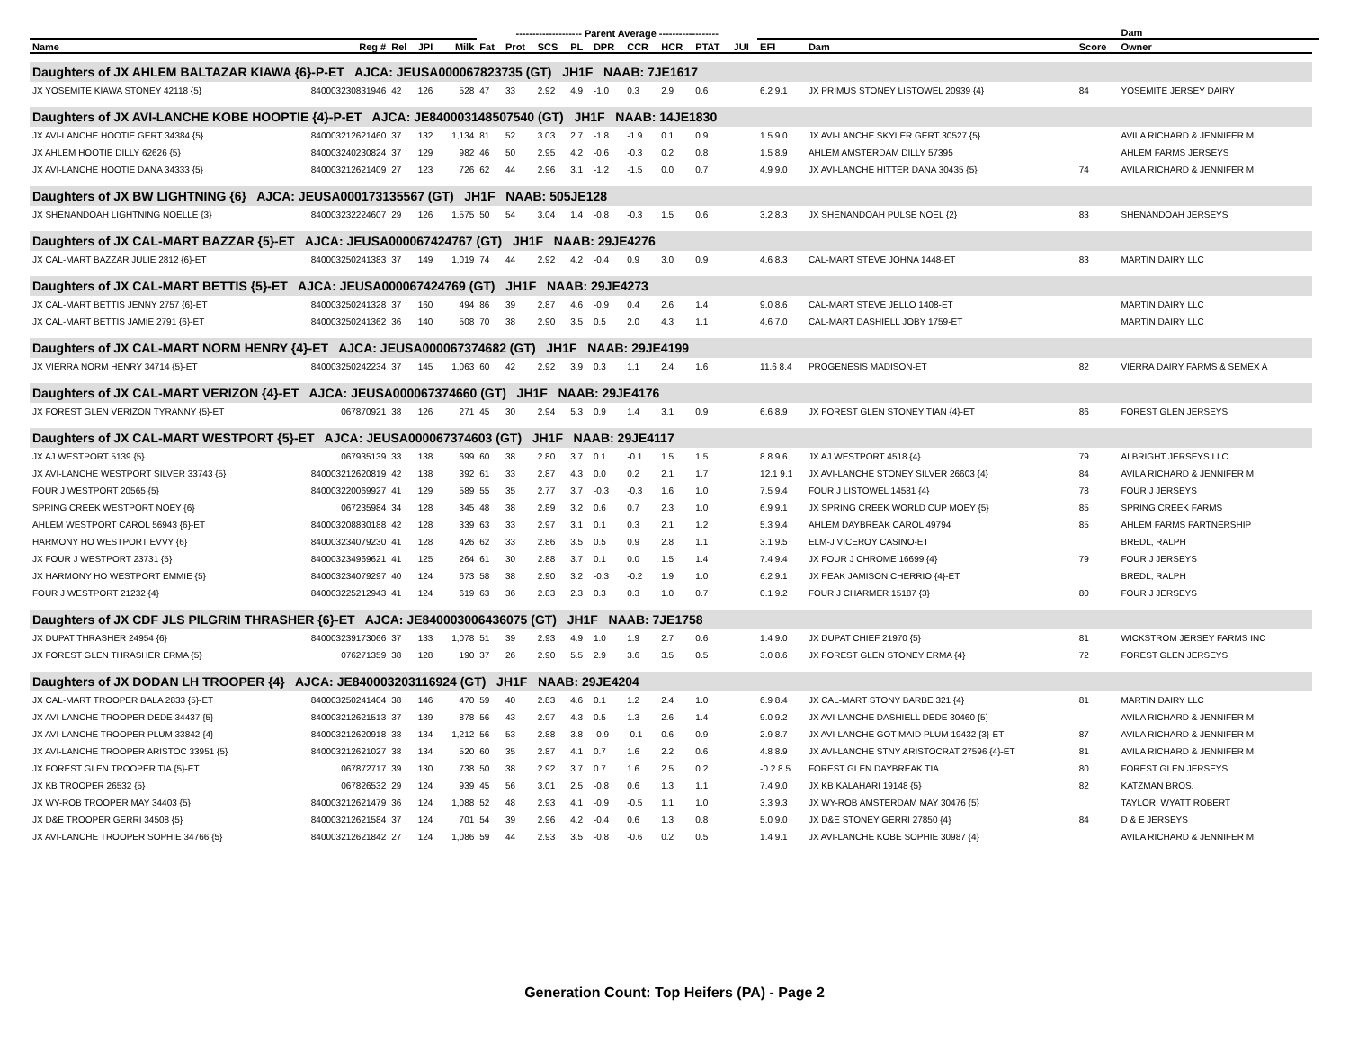| | | | | | -------------------- Parent Average ------------------ | | | | | | | | | | | | Dam | |
| --- | --- | --- | --- | --- | --- | --- | --- | --- | --- | --- | --- | --- | --- | --- | --- | --- | --- | --- |
| Name | Reg # | Rel | JPI | Milk | Fat | Prot | SCS | PL | DPR | CCR | HCR | PTAT | JUI | EFI | Dam | Score | Owner | |
| Daughters of JX AHLEM BALTAZAR KIAWA {6}-P-ET AJCA: JEUSA000067823735 (GT) JH1F NAAB: 7JE1617 | | | | | | | | | | | | | | | | | | |
| JX YOSEMITE KIAWA STONEY 42118 {5} | 840003230831946 | 42 | 126 | 528 | 47 | 33 | 2.92 | 4.9 | -1.0 | 0.3 | 2.9 | 0.6 | | 6.2 9.1 | JX PRIMUS STONEY LISTOWEL 20939 {4} | 84 | YOSEMITE JERSEY DAIRY | |
| Daughters of JX AVI-LANCHE KOBE HOOPTIE {4}-P-ET AJCA: JE840003148507540 (GT) JH1F NAAB: 14JE1830 | | | | | | | | | | | | | | | | | | |
| JX AVI-LANCHE HOOTIE GERT 34384 {5} | 840003212621460 | 37 | 132 | 1,134 | 81 | 52 | 3.03 | 2.7 | -1.8 | -1.9 | 0.1 | 0.9 | | 1.5 9.0 | JX AVI-LANCHE SKYLER GERT 30527 {5} | | AVILA RICHARD & JENNIFER M | |
| JX AHLEM HOOTIE DILLY 62626 {5} | 840003240230824 | 37 | 129 | 982 | 46 | 50 | 2.95 | 4.2 | -0.6 | -0.3 | 0.2 | 0.8 | | 1.5 8.9 | AHLEM AMSTERDAM DILLY 57395 | | AHLEM FARMS JERSEYS | |
| JX AVI-LANCHE HOOTIE DANA 34333 {5} | 840003212621409 | 27 | 123 | 726 | 62 | 44 | 2.96 | 3.1 | -1.2 | -1.5 | 0.0 | 0.7 | | 4.9 9.0 | JX AVI-LANCHE HITTER DANA 30435 {5} | 74 | AVILA RICHARD & JENNIFER M | |
| Daughters of JX BW LIGHTNING {6} AJCA: JEUSA000173135567 (GT) JH1F NAAB: 505JE128 | | | | | | | | | | | | | | | | | | |
| JX SHENANDOAH LIGHTNING NOELLE {3} | 840003232224607 | 29 | 126 | 1,575 | 50 | 54 | 3.04 | 1.4 | -0.8 | -0.3 | 1.5 | 0.6 | | 3.2 8.3 | JX SHENANDOAH PULSE NOEL {2} | 83 | SHENANDOAH JERSEYS | |
| Daughters of JX CAL-MART BAZZAR {5}-ET AJCA: JEUSA000067424767 (GT) JH1F NAAB: 29JE4276 | | | | | | | | | | | | | | | | | | |
| JX CAL-MART BAZZAR JULIE 2812 {6}-ET | 840003250241383 | 37 | 149 | 1,019 | 74 | 44 | 2.92 | 4.2 | -0.4 | 0.9 | 3.0 | 0.9 | | 4.6 8.3 | CAL-MART STEVE JOHNA 1448-ET | 83 | MARTIN DAIRY LLC | |
| Daughters of JX CAL-MART BETTIS {5}-ET AJCA: JEUSA000067424769 (GT) JH1F NAAB: 29JE4273 | | | | | | | | | | | | | | | | | | |
| JX CAL-MART BETTIS JENNY 2757 {6}-ET | 840003250241328 | 37 | 160 | 494 | 86 | 39 | 2.87 | 4.6 | -0.9 | 0.4 | 2.6 | 1.4 | | 9.0 8.6 | CAL-MART STEVE JELLO 1408-ET | | MARTIN DAIRY LLC | |
| JX CAL-MART BETTIS JAMIE 2791 {6}-ET | 840003250241362 | 36 | 140 | 508 | 70 | 38 | 2.90 | 3.5 | 0.5 | 2.0 | 4.3 | 1.1 | | 4.6 7.0 | CAL-MART DASHIELL JOBY 1759-ET | | MARTIN DAIRY LLC | |
| Daughters of JX CAL-MART NORM HENRY {4}-ET AJCA: JEUSA000067374682 (GT) JH1F NAAB: 29JE4199 | | | | | | | | | | | | | | | | | | |
| JX VIERRA NORM HENRY 34714 {5}-ET | 840003250242234 | 37 | 145 | 1,063 | 60 | 42 | 2.92 | 3.9 | 0.3 | 1.1 | 2.4 | 1.6 | | 11.6 8.4 | PROGENESIS MADISON-ET | 82 | VIERRA DAIRY FARMS & SEMEX A | |
| Daughters of JX CAL-MART VERIZON {4}-ET AJCA: JEUSA000067374660 (GT) JH1F NAAB: 29JE4176 | | | | | | | | | | | | | | | | | | |
| JX FOREST GLEN VERIZON TYRANNY {5}-ET | 067870921 | 38 | 126 | 271 | 45 | 30 | 2.94 | 5.3 | 0.9 | 1.4 | 3.1 | 0.9 | | 6.6 8.9 | JX FOREST GLEN STONEY TIAN {4}-ET | 86 | FOREST GLEN JERSEYS | |
| Daughters of JX CAL-MART WESTPORT {5}-ET AJCA: JEUSA000067374603 (GT) JH1F NAAB: 29JE4117 | | | | | | | | | | | | | | | | | | |
| JX AJ WESTPORT 5139 {5} | 067935139 | 33 | 138 | 699 | 60 | 38 | 2.80 | 3.7 | 0.1 | -0.1 | 1.5 | 1.5 | | 8.8 9.6 | JX AJ WESTPORT 4518 {4} | 79 | ALBRIGHT JERSEYS LLC | |
| JX AVI-LANCHE WESTPORT SILVER 33743 {5} | 840003212620819 | 42 | 138 | 392 | 61 | 33 | 2.87 | 4.3 | 0.0 | 0.2 | 2.1 | 1.7 | | 12.1 9.1 | JX AVI-LANCHE STONEY SILVER 26603 {4} | 84 | AVILA RICHARD & JENNIFER M | |
| FOUR J WESTPORT 20565 {5} | 840003220069927 | 41 | 129 | 589 | 55 | 35 | 2.77 | 3.7 | -0.3 | -0.3 | 1.6 | 1.0 | | 7.5 9.4 | FOUR J LISTOWEL 14581 {4} | 78 | FOUR J JERSEYS | |
| SPRING CREEK WESTPORT NOEY {6} | 067235984 | 34 | 128 | 345 | 48 | 38 | 2.89 | 3.2 | 0.6 | 0.7 | 2.3 | 1.0 | | 6.9 9.1 | JX SPRING CREEK WORLD CUP MOEY {5} | 85 | SPRING CREEK FARMS | |
| AHLEM WESTPORT CAROL 56943 {6}-ET | 840003208830188 | 42 | 128 | 339 | 63 | 33 | 2.97 | 3.1 | 0.1 | 0.3 | 2.1 | 1.2 | | 5.3 9.4 | AHLEM DAYBREAK CAROL 49794 | 85 | AHLEM FARMS PARTNERSHIP | |
| HARMONY HO WESTPORT EVVY {6} | 840003234079230 | 41 | 128 | 426 | 62 | 33 | 2.86 | 3.5 | 0.5 | 0.9 | 2.8 | 1.1 | | 3.1 9.5 | ELM-J VICEROY CASINO-ET | | BREDL, RALPH | |
| JX FOUR J WESTPORT 23731 {5} | 840003234969621 | 41 | 125 | 264 | 61 | 30 | 2.88 | 3.7 | 0.1 | 0.0 | 1.5 | 1.4 | | 7.4 9.4 | JX FOUR J CHROME 16699 {4} | 79 | FOUR J JERSEYS | |
| JX HARMONY HO WESTPORT EMMIE {5} | 840003234079297 | 40 | 124 | 673 | 58 | 38 | 2.90 | 3.2 | -0.3 | -0.2 | 1.9 | 1.0 | | 6.2 9.1 | JX PEAK JAMISON CHERRIO {4}-ET | | BREDL, RALPH | |
| FOUR J WESTPORT 21232 {4} | 840003225212943 | 41 | 124 | 619 | 63 | 36 | 2.83 | 2.3 | 0.3 | 0.3 | 1.0 | 0.7 | | 0.1 9.2 | FOUR J CHARMER 15187 {3} | 80 | FOUR J JERSEYS | |
| Daughters of JX CDF JLS PILGRIM THRASHER {6}-ET AJCA: JE840003006436075 (GT) JH1F NAAB: 7JE1758 | | | | | | | | | | | | | | | | | | |
| JX DUPAT THRASHER 24954 {6} | 840003239173066 | 37 | 133 | 1,078 | 51 | 39 | 2.93 | 4.9 | 1.0 | 1.9 | 2.7 | 0.6 | | 1.4 9.0 | JX DUPAT CHIEF 21970 {5} | 81 | WICKSTROM JERSEY FARMS INC | |
| JX FOREST GLEN THRASHER ERMA {5} | 076271359 | 38 | 128 | 190 | 37 | 26 | 2.90 | 5.5 | 2.9 | 3.6 | 3.5 | 0.5 | | 3.0 8.6 | JX FOREST GLEN STONEY ERMA {4} | 72 | FOREST GLEN JERSEYS | |
| Daughters of JX DODAN LH TROOPER {4} AJCA: JE840003203116924 (GT) JH1F NAAB: 29JE4204 | | | | | | | | | | | | | | | | | | |
| JX CAL-MART TROOPER BALA 2833 {5}-ET | 840003250241404 | 38 | 146 | 470 | 59 | 40 | 2.83 | 4.6 | 0.1 | 1.2 | 2.4 | 1.0 | | 6.9 8.4 | JX CAL-MART STONY BARBE 321 {4} | 81 | MARTIN DAIRY LLC | |
| JX AVI-LANCHE TROOPER DEDE 34437 {5} | 840003212621513 | 37 | 139 | 878 | 56 | 43 | 2.97 | 4.3 | 0.5 | 1.3 | 2.6 | 1.4 | | 9.0 9.2 | JX AVI-LANCHE DASHIELL DEDE 30460 {5} | | AVILA RICHARD & JENNIFER M | |
| JX AVI-LANCHE TROOPER PLUM 33842 {4} | 840003212620918 | 38 | 134 | 1,212 | 56 | 53 | 2.88 | 3.8 | -0.9 | -0.1 | 0.6 | 0.9 | | 2.9 8.7 | JX AVI-LANCHE GOT MAID PLUM 19432 {3}-ET | 87 | AVILA RICHARD & JENNIFER M | |
| JX AVI-LANCHE TROOPER ARISTOC 33951 {5} | 840003212621027 | 38 | 134 | 520 | 60 | 35 | 2.87 | 4.1 | 0.7 | 1.6 | 2.2 | 0.6 | | 4.8 8.9 | JX AVI-LANCHE STNY ARISTOCRAT 27596 {4}-ET | 81 | AVILA RICHARD & JENNIFER M | |
| JX FOREST GLEN TROOPER TIA {5}-ET | 067872717 | 39 | 130 | 738 | 50 | 38 | 2.92 | 3.7 | 0.7 | 1.6 | 2.5 | 0.2 | | -0.2 8.5 | FOREST GLEN DAYBREAK TIA | 80 | FOREST GLEN JERSEYS | |
| JX KB TROOPER 26532 {5} | 067826532 | 29 | 124 | 939 | 45 | 56 | 3.01 | 2.5 | -0.8 | 0.6 | 1.3 | 1.1 | | 7.4 9.0 | JX KB KALAHARI 19148 {5} | 82 | KATZMAN BROS. | |
| JX WY-ROB TROOPER MAY 34403 {5} | 840003212621479 | 36 | 124 | 1,088 | 52 | 48 | 2.93 | 4.1 | -0.9 | -0.5 | 1.1 | 1.0 | | 3.3 9.3 | JX WY-ROB AMSTERDAM MAY 30476 {5} | | TAYLOR, WYATT ROBERT | |
| JX D&E TROOPER GERRI 34508 {5} | 840003212621584 | 37 | 124 | 701 | 54 | 39 | 2.96 | 4.2 | -0.4 | 0.6 | 1.3 | 0.8 | | 5.0 9.0 | JX D&E STONEY GERRI 27850 {4} | 84 | D & E JERSEYS | |
| JX AVI-LANCHE TROOPER SOPHIE 34766 {5} | 840003212621842 | 27 | 124 | 1,086 | 59 | 44 | 2.93 | 3.5 | -0.8 | -0.6 | 0.2 | 0.5 | | 1.4 9.1 | JX AVI-LANCHE KOBE SOPHIE 30987 {4} | | AVILA RICHARD & JENNIFER M | |
Generation Count: Top Heifers (PA) - Page 2